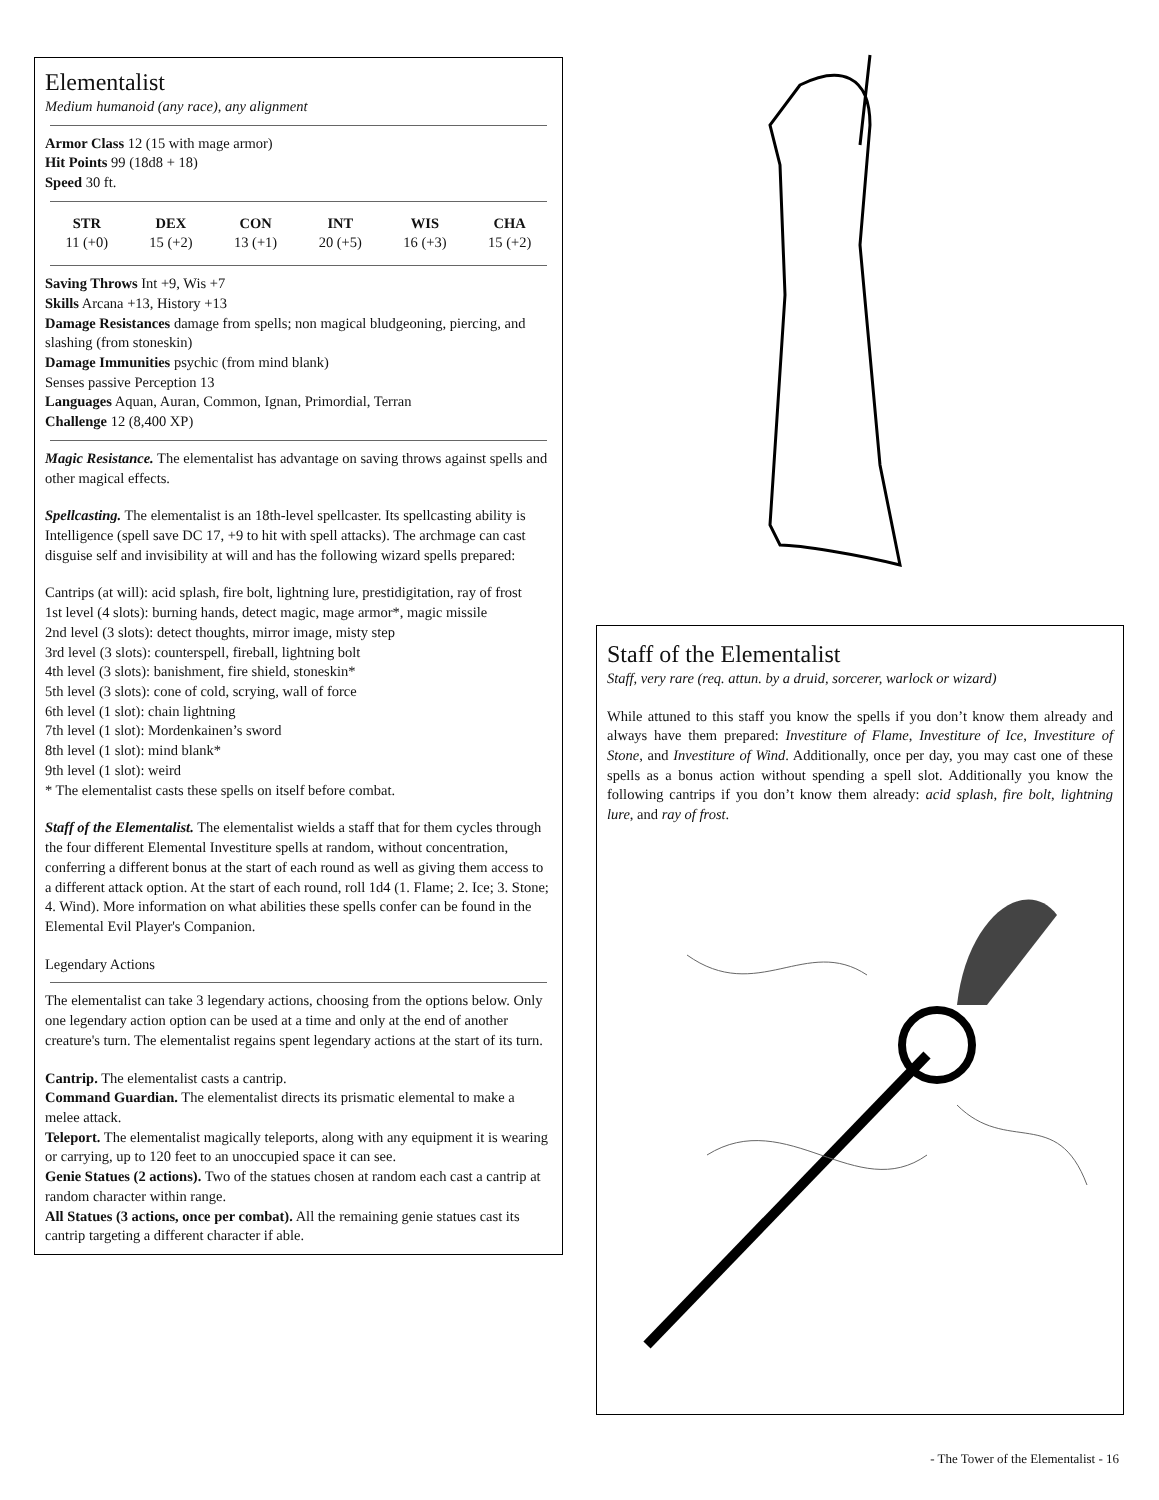Elementalist
Medium humanoid (any race), any alignment
Armor Class 12 (15 with mage armor)
Hit Points 99 (18d8 + 18)
Speed 30 ft.
| STR | DEX | CON | INT | WIS | CHA |
| --- | --- | --- | --- | --- | --- |
| 11 (+0) | 15 (+2) | 13 (+1) | 20 (+5) | 16 (+3) | 15 (+2) |
Saving Throws Int +9, Wis +7
Skills Arcana +13, History +13
Damage Resistances damage from spells; non magical bludgeoning, piercing, and slashing (from stoneskin)
Damage Immunities psychic (from mind blank)
Senses passive Perception 13
Languages Aquan, Auran, Common, Ignan, Primordial, Terran
Challenge 12 (8,400 XP)
Magic Resistance. The elementalist has advantage on saving throws against spells and other magical effects.
Spellcasting. The elementalist is an 18th-level spellcaster. Its spellcasting ability is Intelligence (spell save DC 17, +9 to hit with spell attacks). The archmage can cast disguise self and invisibility at will and has the following wizard spells prepared:
Cantrips (at will): acid splash, fire bolt, lightning lure, prestidigitation, ray of frost
1st level (4 slots): burning hands, detect magic, mage armor*, magic missile
2nd level (3 slots): detect thoughts, mirror image, misty step
3rd level (3 slots): counterspell, fireball, lightning bolt
4th level (3 slots): banishment, fire shield, stoneskin*
5th level (3 slots): cone of cold, scrying, wall of force
6th level (1 slot): chain lightning
7th level (1 slot): Mordenkainen’s sword
8th level (1 slot): mind blank*
9th level (1 slot): weird
* The elementalist casts these spells on itself before combat.
Staff of the Elementalist. The elementalist wields a staff that for them cycles through the four different Elemental Investiture spells at random, without concentration, conferring a different bonus at the start of each round as well as giving them access to a different attack option. At the start of each round, roll 1d4 (1. Flame; 2. Ice; 3. Stone; 4. Wind). More information on what abilities these spells confer can be found in the Elemental Evil Player's Companion.
Legendary Actions
The elementalist can take 3 legendary actions, choosing from the options below. Only one legendary action option can be used at a time and only at the end of another creature's turn. The elementalist regains spent legendary actions at the start of its turn.
Cantrip. The elementalist casts a cantrip.
Command Guardian. The elementalist directs its prismatic elemental to make a melee attack.
Teleport. The elementalist magically teleports, along with any equipment it is wearing or carrying, up to 120 feet to an unoccupied space it can see.
Genie Statues (2 actions). Two of the statues chosen at random each cast a cantrip at random character within range.
All Statues (3 actions, once per combat). All the remaining genie statues cast its cantrip targeting a different character if able.
Staff of the Elementalist
Staff, very rare (req. attun. by a druid, sorcerer, warlock or wizard)
While attuned to this staff you know the spells if you don’t know them already and always have them prepared: Investiture of Flame, Investiture of Ice, Investiture of Stone, and Investiture of Wind. Additionally, once per day, you may cast one of these spells as a bonus action without spending a spell slot. Additionally you know the following cantrips if you don’t know them already: acid splash, fire bolt, lightning lure, and ray of frost.
- The Tower of the Elementalist - 16